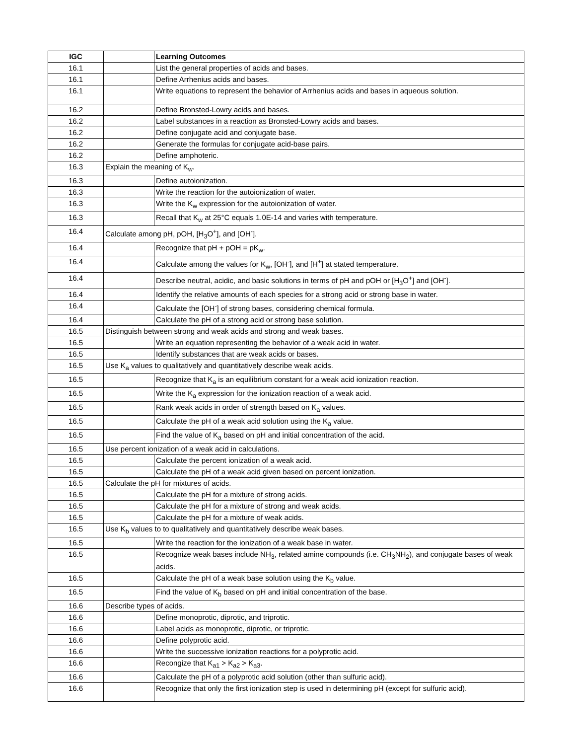| IGC | | Learning Outcomes |
| --- | --- | --- |
| 16.1 | | List the general properties of acids and bases. |
| 16.1 | | Define Arrhenius acids and bases. |
| 16.1 | | Write equations to represent the behavior of Arrhenius acids and bases in aqueous solution. |
| 16.2 | | Define Bronsted-Lowry acids and bases. |
| 16.2 | | Label substances in a reaction as Bronsted-Lowry acids and bases. |
| 16.2 | | Define conjugate acid and conjugate base. |
| 16.2 | | Generate the formulas for conjugate acid-base pairs. |
| 16.2 | | Define amphoteric. |
| 16.3 | Explain the meaning of K<sub>w</sub>. | |
| 16.3 | | Define autoionization. |
| 16.3 | | Write the reaction for the autoionization of water. |
| 16.3 | | Write the K<sub>w</sub> expression for the autoionization of water. |
| 16.3 | | Recall that K<sub>w</sub> at 25°C equals 1.0E-14 and varies with temperature. |
| 16.4 | Calculate among pH, pOH, [H<sub>3</sub>O<sup>+</sup>], and [OH<sup>-</sup>]. | |
| 16.4 | | Recognize that pH + pOH = pK<sub>w</sub>. |
| 16.4 | | Calculate among the values for K<sub>w</sub>, [OH<sup>-</sup>], and [H<sup>+</sup>] at stated temperature. |
| 16.4 | | Describe neutral, acidic, and basic solutions in terms of pH and pOH or [H<sub>3</sub>O<sup>+</sup>] and [OH<sup>-</sup>]. |
| 16.4 | | Identify the relative amounts of each species for a strong acid or strong base in water. |
| 16.4 | | Calculate the [OH<sup>-</sup>] of strong bases, considering chemical formula. |
| 16.4 | | Calculate the pH of a strong acid or strong base solution. |
| 16.5 | Distinguish between strong and weak acids and strong and weak bases. | |
| 16.5 | | Write an equation representing the behavior of a weak acid in water. |
| 16.5 | | Identify substances that are weak acids or bases. |
| 16.5 | Use K<sub>a</sub> values to qualitatively and quantitatively describe weak acids. | |
| 16.5 | | Recognize that K<sub>a</sub> is an equilibrium constant for a weak acid ionization reaction. |
| 16.5 | | Write the K<sub>a</sub> expression for the ionization reaction of a weak acid. |
| 16.5 | | Rank weak acids in order of strength based on K<sub>a</sub> values. |
| 16.5 | | Calculate the pH of a weak acid solution using the K<sub>a</sub> value. |
| 16.5 | | Find the value of K<sub>a</sub> based on pH and initial concentration of the acid. |
| 16.5 | Use percent ionization of a weak acid in calculations. | |
| 16.5 | | Calculate the percent ionization of a weak acid. |
| 16.5 | | Calculate the pH of a weak acid given based on percent ionization. |
| 16.5 | Calculate the pH for mixtures of acids. | |
| 16.5 | | Calculate the pH for a mixture of strong acids. |
| 16.5 | | Calculate the pH for a mixture of strong and weak acids. |
| 16.5 | | Calculate the pH for a mixture of weak acids. |
| 16.5 | Use K<sub>b</sub> values to to qualitatively and quantitatively describe weak bases. | |
| 16.5 | | Write the reaction for the ionization of a weak base in water. |
| 16.5 | | Recognize weak bases include NH<sub>3</sub>, related amine compounds (i.e. CH<sub>3</sub>NH<sub>2</sub>), and conjugate bases of weak acids. |
| 16.5 | | Calculate the pH of a weak base solution using the K<sub>b</sub> value. |
| 16.5 | | Find the value of K<sub>b</sub> based on pH and initial concentration of the base. |
| 16.6 | Describe types of acids. | |
| 16.6 | | Define monoprotic, diprotic, and triprotic. |
| 16.6 | | Label acids as monoprotic, diprotic, or triprotic. |
| 16.6 | | Define polyprotic acid. |
| 16.6 | | Write the successive ionization reactions for a polyprotic acid. |
| 16.6 | | Recongize that K<sub>a1</sub> > K<sub>a2</sub> > K<sub>a3</sub>. |
| 16.6 | | Calculate the pH of a polyprotic acid solution (other than sulfuric acid). |
| 16.6 | | Recognize that only the first ionization step is used in determining pH (except for sulfuric acid). |